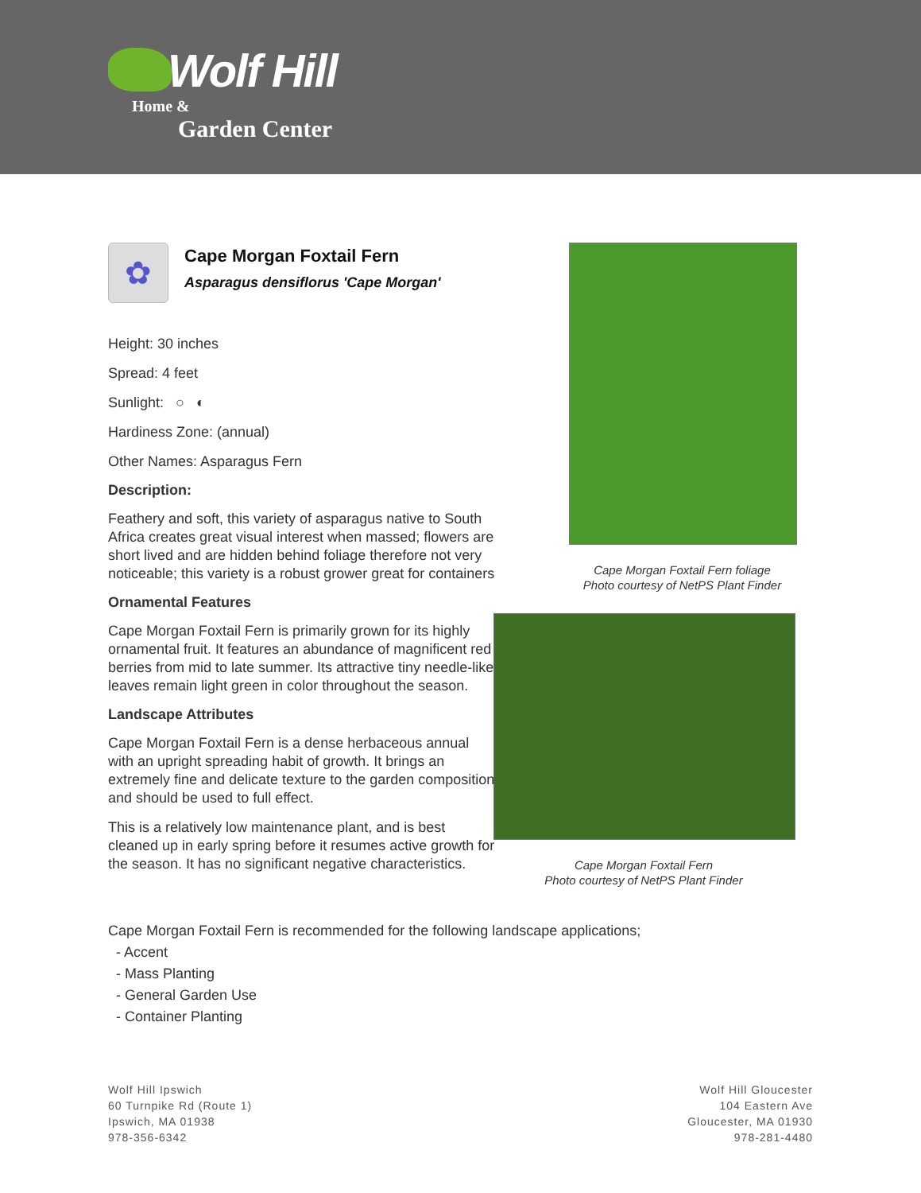Wolf Hill
Home &
Garden Center
✿
Cape Morgan Foxtail Fern
Asparagus densiflorus 'Cape Morgan'
Height: 30 inches
Spread: 4 feet
Sunlight: ○ ◐
Hardiness Zone: (annual)
Other Names: Asparagus Fern
Description:
Feathery and soft, this variety of asparagus native to South Africa creates great visual interest when massed; flowers are short lived and are hidden behind foliage therefore not very noticeable; this variety is a robust grower great for containers
Ornamental Features
Cape Morgan Foxtail Fern is primarily grown for its highly ornamental fruit. It features an abundance of magnificent red berries from mid to late summer. Its attractive tiny needle-like leaves remain light green in color throughout the season.
Landscape Attributes
Cape Morgan Foxtail Fern is a dense herbaceous annual with an upright spreading habit of growth. It brings an extremely fine and delicate texture to the garden composition and should be used to full effect.
This is a relatively low maintenance plant, and is best cleaned up in early spring before it resumes active growth for the season. It has no significant negative characteristics.
Cape Morgan Foxtail Fern foliage
Photo courtesy of NetPS Plant Finder
Cape Morgan Foxtail Fern
Photo courtesy of NetPS Plant Finder
Cape Morgan Foxtail Fern is recommended for the following landscape applications;
- Accent
- Mass Planting
- General Garden Use
- Container Planting
Wolf Hill Ipswich
60 Turnpike Rd (Route 1)
Ipswich, MA 01938
978-356-6342
Wolf Hill Gloucester
104 Eastern Ave
Gloucester, MA 01930
978-281-4480